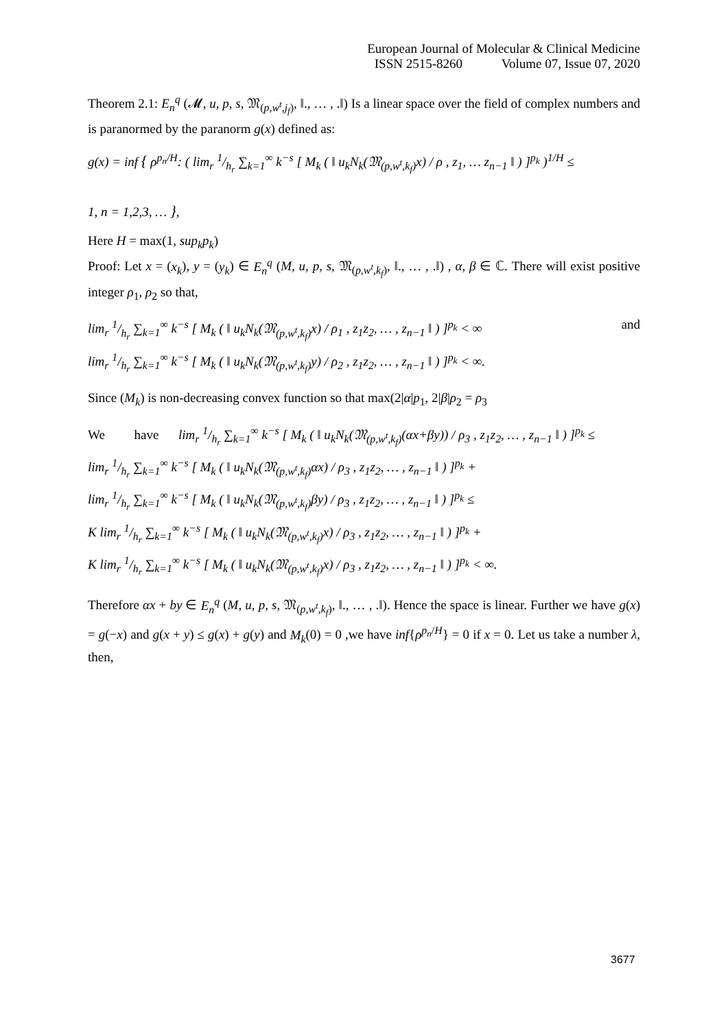European Journal of Molecular & Clinical Medicine
ISSN 2515-8260 Volume 07, Issue 07, 2020
Theorem 2.1: E<sub>n</sub><sup>q</sup> (𝓜, u, p, s, 𝔐<sub>(p,w<sup>t</sup>,j<sub>f</sub>)</sub>, ‖., … , .‖) Is a linear space over the field of complex numbers and is paranormed by the paranorm g(x) defined as:
g(x) = inf { ρ<sup>p<sub>n</sub>/H</sup>: ( lim<sub>r</sub> 1/h<sub>r</sub> ∑<sub>k=1</sub><sup>∞</sup> k<sup>−s</sup> [ M<sub>k</sub> ( ‖ u<sub>k</sub>N<sub>k</sub>(𝔐<sub>(p,w<sup>t</sup>,k<sub>f</sub>)</sub>x) / ρ , z<sub>1</sub>, … z<sub>n−1</sub> ‖ ) ]<sup>p<sub>k</sub></sup> )<sup>1/H</sup> ≤
1, n = 1,2,3, … },
Here H = max(1, sup<sub>k</sub>p<sub>k</sub>)
Proof: Let x = (x<sub>k</sub>), y = (y<sub>k</sub>) ∈ E<sub>n</sub><sup>q</sup> (M, u, p, s, 𝔐<sub>(p,w<sup>t</sup>,k<sub>f</sub>)</sub>, ‖., … , .‖) , α, β ∈ ℂ. There will exist positive integer ρ<sub>1</sub>, ρ<sub>2</sub> so that,
lim<sub>r</sub> 1/h<sub>r</sub> ∑<sub>k=1</sub><sup>∞</sup> k<sup>−s</sup> [ M<sub>k</sub> ( ‖ u<sub>k</sub>N<sub>k</sub>(𝔐<sub>(p,w<sup>t</sup>,k<sub>f</sub>)</sub>x) / ρ<sub>1</sub> , z<sub>1</sub>z<sub>2</sub>, … , z<sub>n−1</sub> ‖ ) ]<sup>p<sub>k</sub></sup> < ∞ and
lim<sub>r</sub> 1/h<sub>r</sub> ∑<sub>k=1</sub><sup>∞</sup> k<sup>−s</sup> [ M<sub>k</sub> ( ‖ u<sub>k</sub>N<sub>k</sub>(𝔐<sub>(p,w<sup>t</sup>,k<sub>f</sub>)</sub>y) / ρ<sub>2</sub> , z<sub>1</sub>z<sub>2</sub>, … , z<sub>n−1</sub> ‖ ) ]<sup>p<sub>k</sub></sup> < ∞.
Since (M<sub>k</sub>) is non-decreasing convex function so that max(2|α|p<sub>1</sub>, 2|β|ρ<sub>2</sub> = ρ<sub>3</sub>
We have lim<sub>r</sub> 1/h<sub>r</sub> ∑<sub>k=1</sub><sup>∞</sup> k<sup>−s</sup> [ M<sub>k</sub> ( ‖ u<sub>k</sub>N<sub>k</sub>(𝔐<sub>(p,w<sup>t</sup>,k<sub>f</sub>)</sub>(αx+βy)) / ρ<sub>3</sub> , z<sub>1</sub>z<sub>2</sub>, … , z<sub>n−1</sub> ‖ ) ]<sup>p<sub>k</sub></sup> ≤
lim<sub>r</sub> 1/h<sub>r</sub> ∑<sub>k=1</sub><sup>∞</sup> k<sup>−s</sup> [ M<sub>k</sub> ( ‖ u<sub>k</sub>N<sub>k</sub>(𝔐<sub>(p,w<sup>t</sup>,k<sub>f</sub>)</sub>αx) / ρ<sub>3</sub> , z<sub>1</sub>z<sub>2</sub>, … , z<sub>n−1</sub> ‖ ) ]<sup>p<sub>k</sub></sup> +
lim<sub>r</sub> 1/h<sub>r</sub> ∑<sub>k=1</sub><sup>∞</sup> k<sup>−s</sup> [ M<sub>k</sub> ( ‖ u<sub>k</sub>N<sub>k</sub>(𝔐<sub>(p,w<sup>t</sup>,k<sub>f</sub>)</sub>βy) / ρ<sub>3</sub> , z<sub>1</sub>z<sub>2</sub>, … , z<sub>n−1</sub> ‖ ) ]<sup>p<sub>k</sub></sup> ≤
K lim<sub>r</sub> 1/h<sub>r</sub> ∑<sub>k=1</sub><sup>∞</sup> k<sup>−s</sup> [ M<sub>k</sub> ( ‖ u<sub>k</sub>N<sub>k</sub>(𝔐<sub>(p,w<sup>t</sup>,k<sub>f</sub>)</sub>x) / ρ<sub>3</sub> , z<sub>1</sub>z<sub>2</sub>, … , z<sub>n−1</sub> ‖ ) ]<sup>p<sub>k</sub></sup> +
K lim<sub>r</sub> 1/h<sub>r</sub> ∑<sub>k=1</sub><sup>∞</sup> k<sup>−s</sup> [ M<sub>k</sub> ( ‖ u<sub>k</sub>N<sub>k</sub>(𝔐<sub>(p,w<sup>t</sup>,k<sub>f</sub>)</sub>x) / ρ<sub>3</sub> , z<sub>1</sub>z<sub>2</sub>, … , z<sub>n−1</sub> ‖ ) ]<sup>p<sub>k</sub></sup> < ∞.
Therefore αx + by ∈ E<sub>n</sub><sup>q</sup> (M, u, p, s, 𝔐<sub>(p,w<sup>t</sup>,k<sub>f</sub>)</sub>, ‖., … , .‖). Hence the space is linear. Further we have g(x) = g(−x) and g(x + y) ≤ g(x) + g(y) and M<sub>k</sub>(0) = 0 ,we have inf{ρ<sup>p<sub>n</sub>/H</sup>} = 0 if x = 0. Let us take a number λ, then,
3677